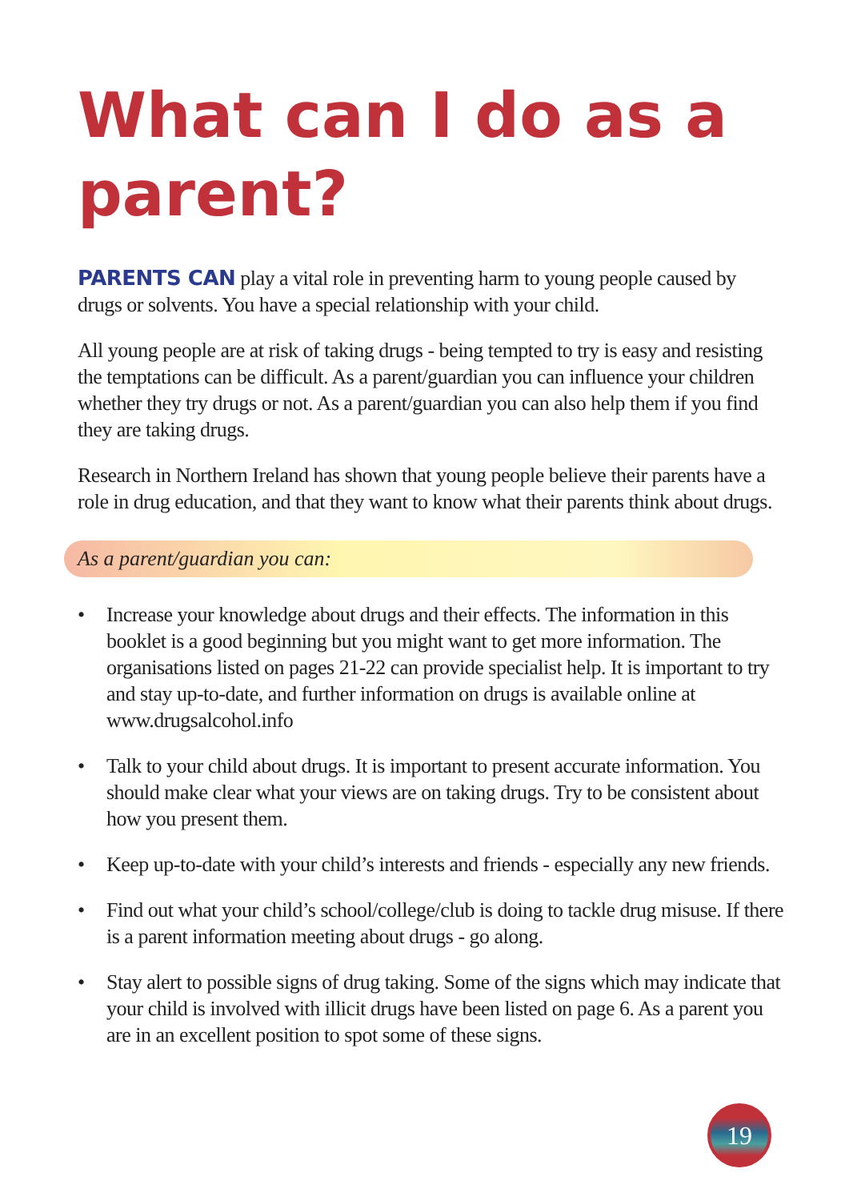What can I do as a parent?
PARENTS CAN play a vital role in preventing harm to young people caused by drugs or solvents. You have a special relationship with your child.
All young people are at risk of taking drugs - being tempted to try is easy and resisting the temptations can be difficult. As a parent/guardian you can influence your children whether they try drugs or not. As a parent/guardian you can also help them if you find they are taking drugs.
Research in Northern Ireland has shown that young people believe their parents have a role in drug education, and that they want to know what their parents think about drugs.
As a parent/guardian you can:
• Increase your knowledge about drugs and their effects. The information in this booklet is a good beginning but you might want to get more information. The organisations listed on pages 21-22 can provide specialist help. It is important to try and stay up-to-date, and further information on drugs is available online at www.drugsalcohol.info
• Talk to your child about drugs. It is important to present accurate information. You should make clear what your views are on taking drugs. Try to be consistent about how you present them.
• Keep up-to-date with your child’s interests and friends - especially any new friends.
• Find out what your child’s school/college/club is doing to tackle drug misuse. If there is a parent information meeting about drugs - go along.
• Stay alert to possible signs of drug taking. Some of the signs which may indicate that your child is involved with illicit drugs have been listed on page 6. As a parent you are in an excellent position to spot some of these signs.
19